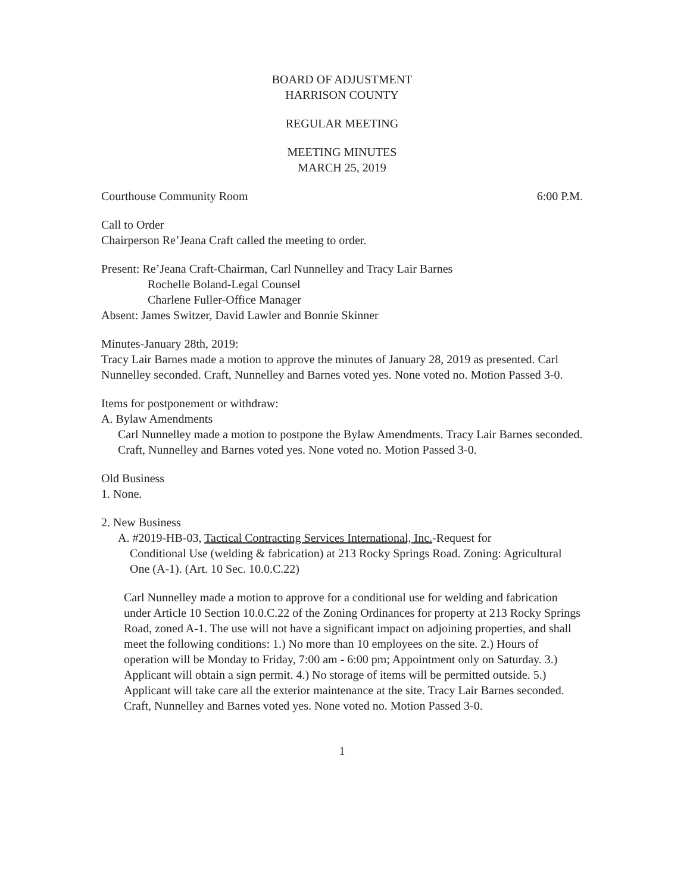BOARD OF ADJUSTMENT
HARRISON COUNTY
REGULAR MEETING
MEETING MINUTES
MARCH 25, 2019
Courthouse Community Room 6:00 P.M.
Call to Order
Chairperson Re’Jeana Craft called the meeting to order.
Present: Re’Jeana Craft-Chairman, Carl Nunnelley and Tracy Lair Barnes
Rochelle Boland-Legal Counsel
Charlene Fuller-Office Manager
Absent: James Switzer, David Lawler and Bonnie Skinner
Minutes-January 28th, 2019:
Tracy Lair Barnes made a motion to approve the minutes of January 28, 2019 as presented. Carl Nunnelley seconded. Craft, Nunnelley and Barnes voted yes. None voted no. Motion Passed 3-0.
Items for postponement or withdraw:
A. Bylaw Amendments
Carl Nunnelley made a motion to postpone the Bylaw Amendments. Tracy Lair Barnes seconded. Craft, Nunnelley and Barnes voted yes. None voted no. Motion Passed 3-0.
Old Business
1. None.
2. New Business
A. #2019-HB-03, Tactical Contracting Services International, Inc.-Request for
Conditional Use (welding & fabrication) at 213 Rocky Springs Road. Zoning: Agricultural One (A-1). (Art. 10 Sec. 10.0.C.22)
Carl Nunnelley made a motion to approve for a conditional use for welding and fabrication under Article 10 Section 10.0.C.22 of the Zoning Ordinances for property at 213 Rocky Springs Road, zoned A-1. The use will not have a significant impact on adjoining properties, and shall meet the following conditions: 1.) No more than 10 employees on the site. 2.) Hours of operation will be Monday to Friday, 7:00 am - 6:00 pm; Appointment only on Saturday. 3.) Applicant will obtain a sign permit. 4.) No storage of items will be permitted outside. 5.) Applicant will take care all the exterior maintenance at the site. Tracy Lair Barnes seconded. Craft, Nunnelley and Barnes voted yes. None voted no. Motion Passed 3-0.
1